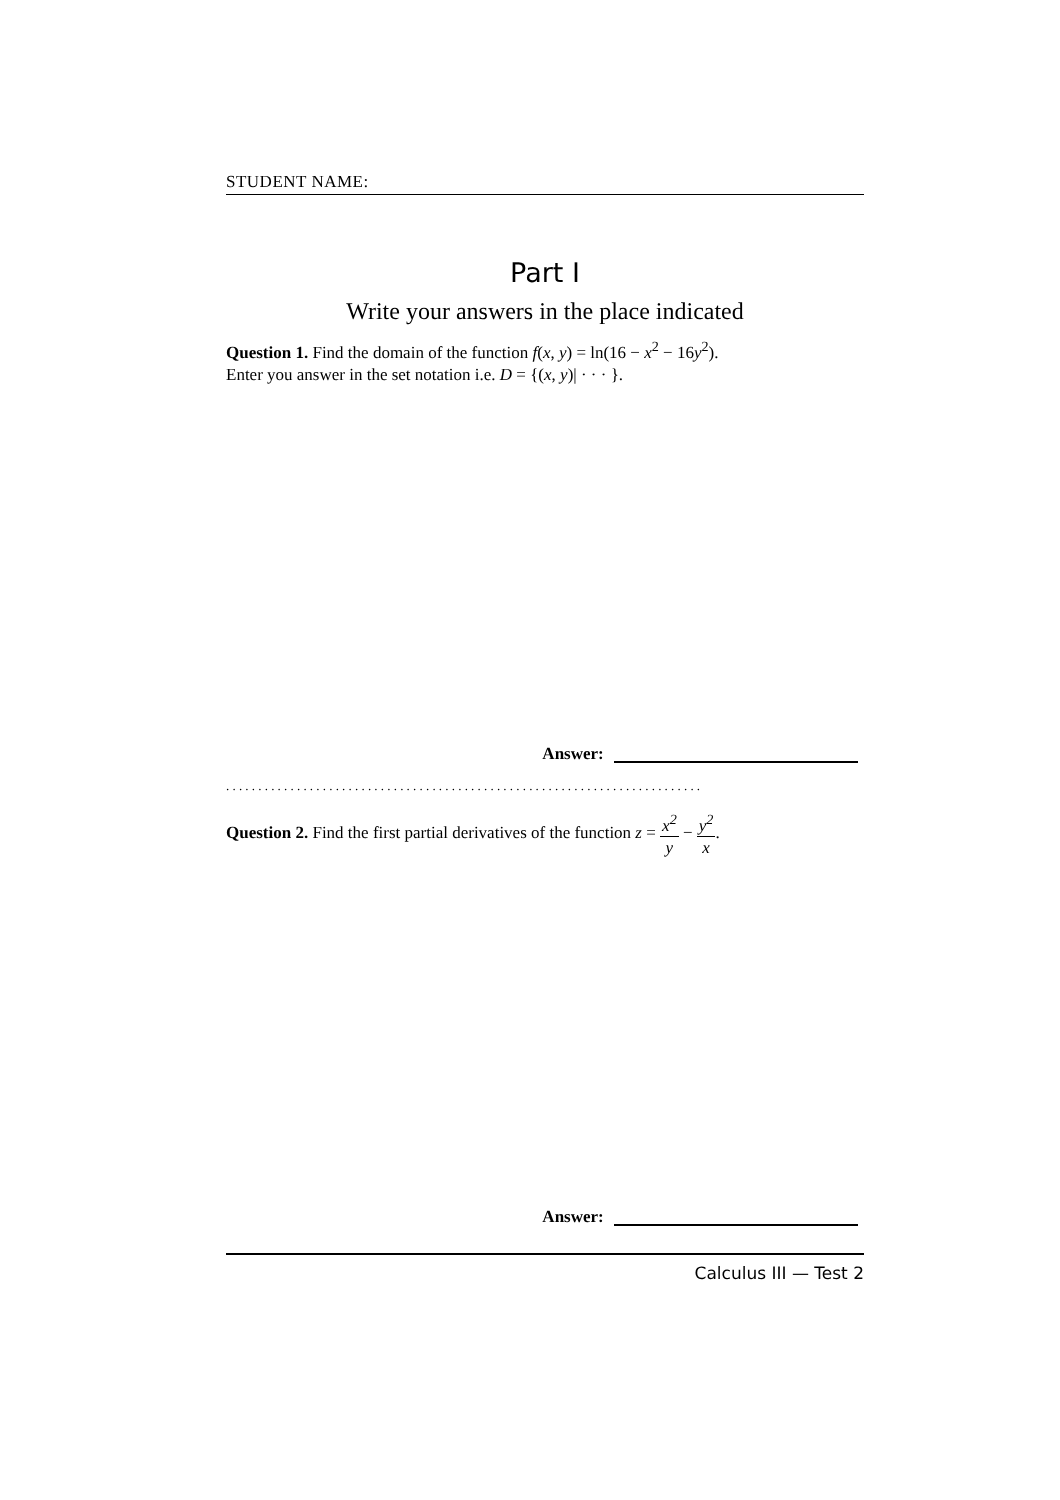STUDENT NAME:
Part I
Write your answers in the place indicated
Question 1. Find the domain of the function f(x, y) = ln(16 − x<sup>2</sup> − 16y<sup>2</sup>).
Enter you answer in the set notation i.e. D = {(x, y)| · · · }.
Answer:
..........................................................................
Question 2. Find the first partial derivatives of the function z = x<sup>2</sup> y − y<sup>2</sup> x.
Answer:
Calculus III — Test 2